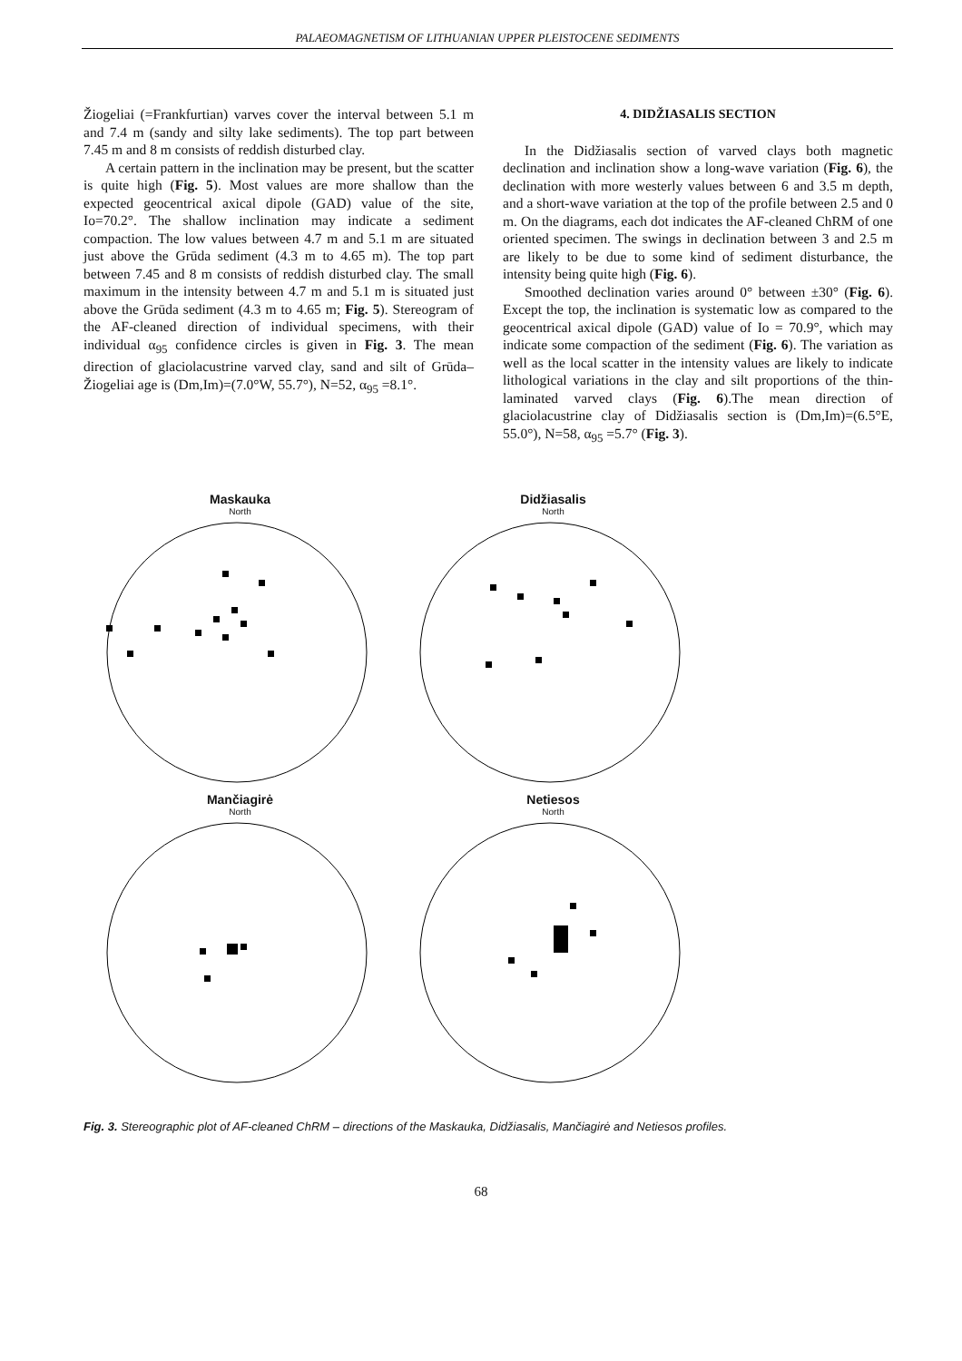PALAEOMAGNETISM OF LITHUANIAN UPPER PLEISTOCENE SEDIMENTS
Žiogeliai (=Frankfurtian) varves cover the interval between 5.1 m and 7.4 m (sandy and silty lake sediments). The top part between 7.45 m and 8 m consists of reddish disturbed clay.
A certain pattern in the inclination may be present, but the scatter is quite high (Fig. 5). Most values are more shallow than the expected geocentrical axical dipole (GAD) value of the site, Io=70.2°. The shallow inclination may indicate a sediment compaction. The low values between 4.7 m and 5.1 m are situated just above the Grūda sediment (4.3 m to 4.65 m). The top part between 7.45 and 8 m consists of reddish disturbed clay. The small maximum in the intensity between 4.7 m and 5.1 m is situated just above the Grūda sediment (4.3 m to 4.65 m; Fig. 5). Stereogram of the AF-cleaned direction of individual specimens, with their individual α<sub>95</sub> confidence circles is given in Fig. 3. The mean direction of glaciolacustrine varved clay, sand and silt of Grūda–Žiogeliai age is (Dm,Im)=(7.0°W, 55.7°), N=52, α<sub>95</sub> =8.1°.
4. DIDŽIASALIS SECTION
In the Didžiasalis section of varved clays both magnetic declination and inclination show a long-wave variation (Fig. 6), the declination with more westerly values between 6 and 3.5 m depth, and a short-wave variation at the top of the profile between 2.5 and 0 m. On the diagrams, each dot indicates the AF-cleaned ChRM of one oriented specimen. The swings in declination between 3 and 2.5 m are likely to be due to some kind of sediment disturbance, the intensity being quite high (Fig. 6).
Smoothed declination varies around 0° between ±30° (Fig. 6). Except the top, the inclination is systematic low as compared to the geocentrical axical dipole (GAD) value of Io = 70.9°, which may indicate some compaction of the sediment (Fig. 6). The variation as well as the local scatter in the intensity values are likely to indicate lithological variations in the clay and silt proportions of the thin-laminated varved clays (Fig. 6).The mean direction of glaciolacustrine clay of Didžiasalis section is (Dm,Im)=(6.5°E, 55.0°), N=58, α<sub>95</sub> =5.7° (Fig. 3).
Maskauka
North
Didžiasalis
North
Mančiagirė
North
Netiesos
North
Fig. 3. Stereographic plot of AF-cleaned ChRM – directions of the Maskauka, Didžiasalis, Mančiagirė and Netiesos profiles.
68